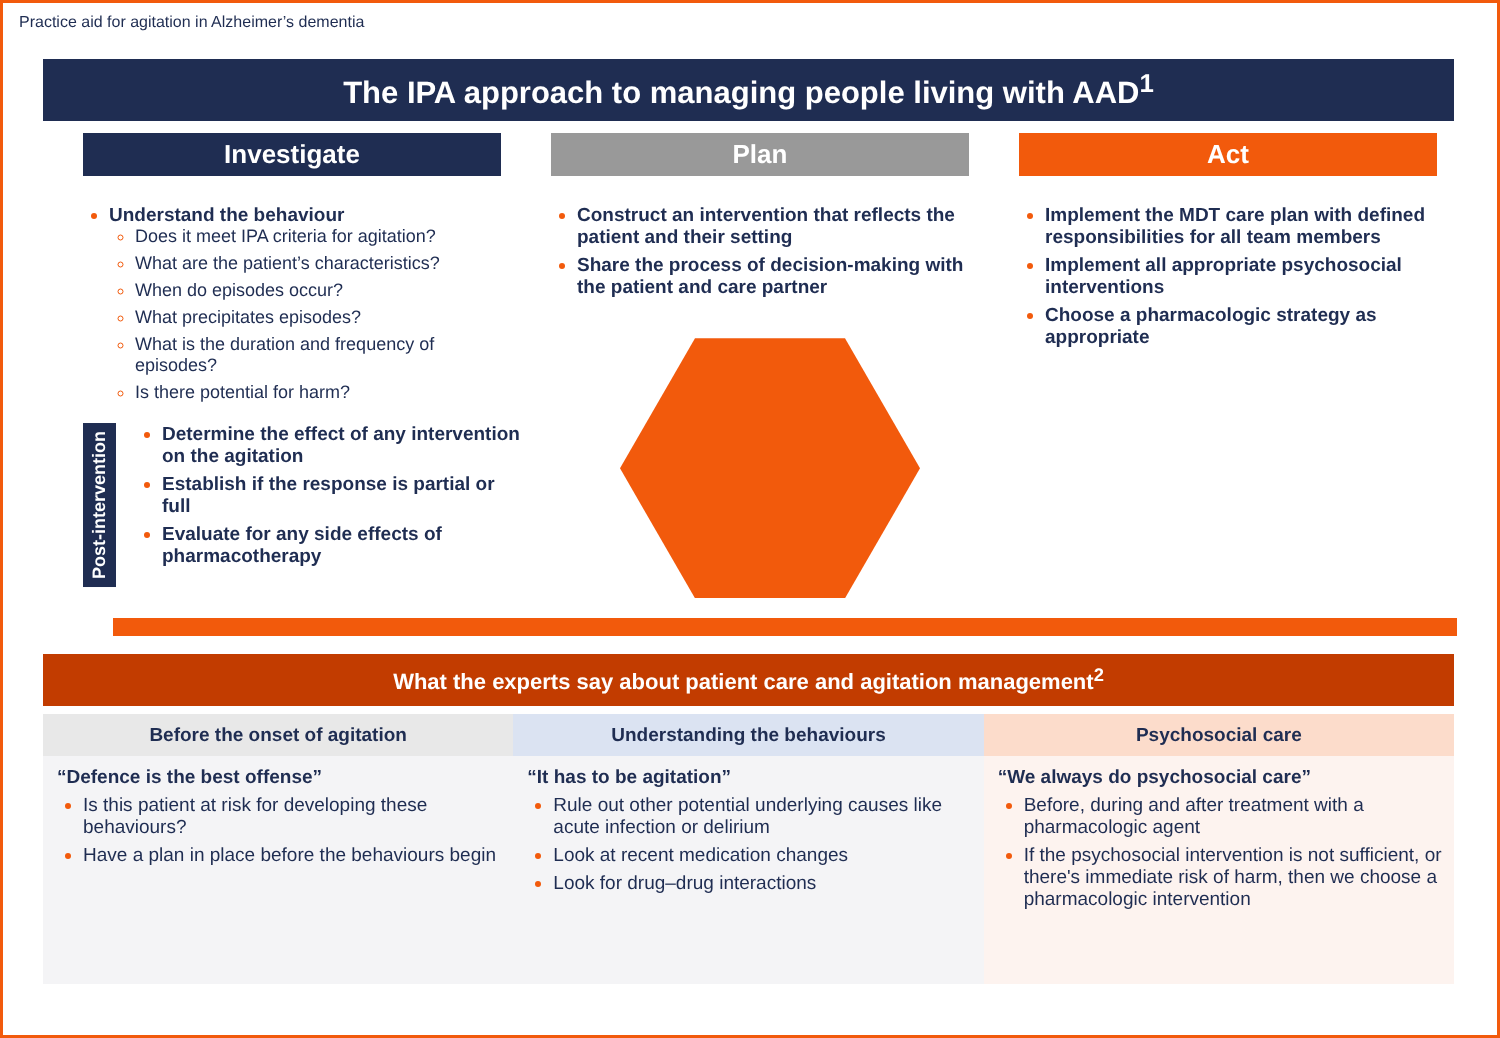Practice aid for agitation in Alzheimer’s dementia
The IPA approach to managing people living with AAD<sup>1</sup>
Investigate Plan Act
Understand the behaviour
Does it meet IPA criteria for agitation?
What are the patient’s characteristics?
When do episodes occur?
What precipitates episodes?
What is the duration and frequency of episodes?
Is there potential for harm?
Post-intervention
Determine the effect of any intervention on the agitation
Establish if the response is partial or full
Evaluate for any side effects of pharmacotherapy
Construct an intervention that reflects the patient and their setting
Share the process of decision-making with the patient and care partner
Implement the MDT care plan with defined responsibilities for all team members
Implement all appropriate psychosocial interventions
Choose a pharmacologic strategy as appropriate
What the experts say about patient care and agitation management<sup>2</sup>
Before the onset of agitation
“Defence is the best offense”
Is this patient at risk for developing these behaviours?
Have a plan in place before the behaviours begin
Understanding the behaviours
“It has to be agitation”
Rule out other potential underlying causes like acute infection or delirium
Look at recent medication changes
Look for drug–drug interactions
Psychosocial care
“We always do psychosocial care”
Before, during and after treatment with a pharmacologic agent
If the psychosocial intervention is not sufficient, or there's immediate risk of harm, then we choose a pharmacologic intervention